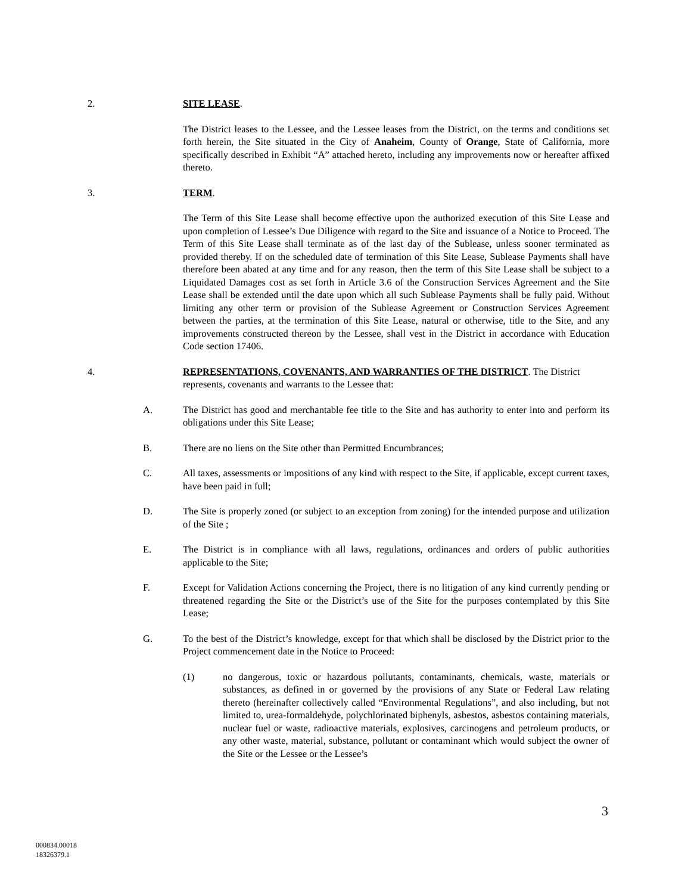2. SITE LEASE.
The District leases to the Lessee, and the Lessee leases from the District, on the terms and conditions set forth herein, the Site situated in the City of Anaheim, County of Orange, State of California, more specifically described in Exhibit “A” attached hereto, including any improvements now or hereafter affixed thereto.
3. TERM.
The Term of this Site Lease shall become effective upon the authorized execution of this Site Lease and upon completion of Lessee’s Due Diligence with regard to the Site and issuance of a Notice to Proceed. The Term of this Site Lease shall terminate as of the last day of the Sublease, unless sooner terminated as provided thereby. If on the scheduled date of termination of this Site Lease, Sublease Payments shall have therefore been abated at any time and for any reason, then the term of this Site Lease shall be subject to a Liquidated Damages cost as set forth in Article 3.6 of the Construction Services Agreement and the Site Lease shall be extended until the date upon which all such Sublease Payments shall be fully paid. Without limiting any other term or provision of the Sublease Agreement or Construction Services Agreement between the parties, at the termination of this Site Lease, natural or otherwise, title to the Site, and any improvements constructed thereon by the Lessee, shall vest in the District in accordance with Education Code section 17406.
4. REPRESENTATIONS, COVENANTS, AND WARRANTIES OF THE DISTRICT. The District represents, covenants and warrants to the Lessee that:
A. The District has good and merchantable fee title to the Site and has authority to enter into and perform its obligations under this Site Lease;
B. There are no liens on the Site other than Permitted Encumbrances;
C. All taxes, assessments or impositions of any kind with respect to the Site, if applicable, except current taxes, have been paid in full;
D. The Site is properly zoned (or subject to an exception from zoning) for the intended purpose and utilization of the Site ;
E. The District is in compliance with all laws, regulations, ordinances and orders of public authorities applicable to the Site;
F. Except for Validation Actions concerning the Project, there is no litigation of any kind currently pending or threatened regarding the Site or the District’s use of the Site for the purposes contemplated by this Site Lease;
G. To the best of the District’s knowledge, except for that which shall be disclosed by the District prior to the Project commencement date in the Notice to Proceed:
(1) no dangerous, toxic or hazardous pollutants, contaminants, chemicals, waste, materials or substances, as defined in or governed by the provisions of any State or Federal Law relating thereto (hereinafter collectively called “Environmental Regulations”, and also including, but not limited to, urea-formaldehyde, polychlorinated biphenyls, asbestos, asbestos containing materials, nuclear fuel or waste, radioactive materials, explosives, carcinogens and petroleum products, or any other waste, material, substance, pollutant or contaminant which would subject the owner of the Site or the Lessee or the Lessee’s
3
000834.00018
18326379.1